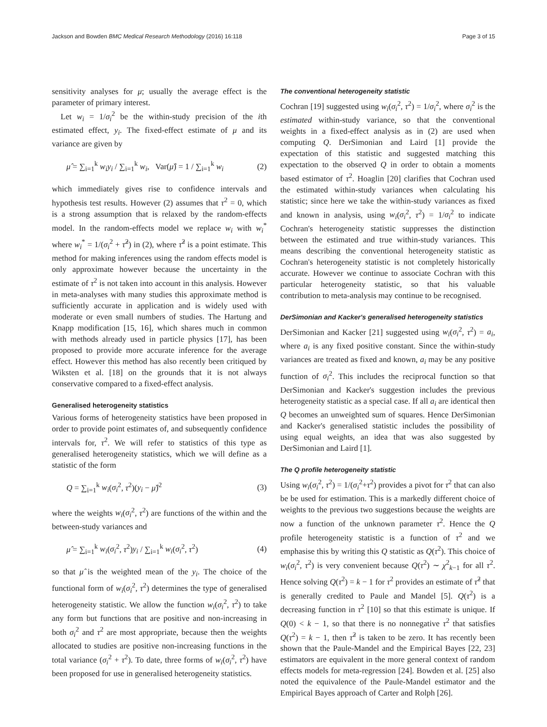Jackson and Bowden BMC Medical Research Methodology (2016) 16:118 Page 3 of 15
sensitivity analyses for μ; usually the average effect is the parameter of primary interest.
Let w<sub>i</sub> = 1/σ<sub>i</sub><sup>2</sup> be the within-study precision of the ith estimated effect, y<sub>i</sub>. The fixed-effect estimate of μ and its variance are given by
μ̂ = ∑<sub>i=1</sub><sup>k</sup> w<sub>i</sub>y<sub>i</sub> / ∑<sub>i=1</sub><sup>k</sup> w<sub>i</sub>, Var(μ̂) = 1 / ∑<sub>i=1</sub><sup>k</sup> w<sub>i</sub> (2)
which immediately gives rise to confidence intervals and hypothesis test results. However (2) assumes that τ<sup>2</sup> = 0, which is a strong assumption that is relaxed by the random-effects model. In the random-effects model we replace w<sub>i</sub> with w<sub>i</sub><sup>*</sup> where w<sub>i</sub><sup>*</sup> = 1/(σ<sub>i</sub><sup>2</sup> + τ̂<sup>2</sup>) in (2), where τ̂<sup>2</sup> is a point estimate. This method for making inferences using the random effects model is only approximate however because the uncertainty in the estimate of τ<sup>2</sup> is not taken into account in this analysis. However in meta-analyses with many studies this approximate method is sufficiently accurate in application and is widely used with moderate or even small numbers of studies. The Hartung and Knapp modification [15, 16], which shares much in common with methods already used in particle physics [17], has been proposed to provide more accurate inference for the average effect. However this method has also recently been critiqued by Wiksten et al. [18] on the grounds that it is not always conservative compared to a fixed-effect analysis.
Generalised heterogeneity statistics
Various forms of heterogeneity statistics have been proposed in order to provide point estimates of, and subsequently confidence intervals for, τ<sup>2</sup>. We will refer to statistics of this type as generalised heterogeneity statistics, which we will define as a statistic of the form
Q = ∑<sub>i=1</sub><sup>k</sup> w<sub>i</sub>(σ<sub>i</sub><sup>2</sup>, τ<sup>2</sup>)(y<sub>i</sub> − μ̂)<sup>2</sup> (3)
where the weights w<sub>i</sub>(σ<sub>i</sub><sup>2</sup>, τ<sup>2</sup>) are functions of the within and the between-study variances and
μ̂ = ∑<sub>i=1</sub><sup>k</sup> w<sub>i</sub>(σ<sub>i</sub><sup>2</sup>, τ<sup>2</sup>)y<sub>i</sub> / ∑<sub>i=1</sub><sup>k</sup> w<sub>i</sub>(σ<sub>i</sub><sup>2</sup>, τ<sup>2</sup>) (4)
so that μ̂ is the weighted mean of the y<sub>i</sub>. The choice of the functional form of w<sub>i</sub>(σ<sub>i</sub><sup>2</sup>, τ<sup>2</sup>) determines the type of generalised heterogeneity statistic. We allow the function w<sub>i</sub>(σ<sub>i</sub><sup>2</sup>, τ<sup>2</sup>) to take any form but functions that are positive and non-increasing in both σ<sub>i</sub><sup>2</sup> and τ<sup>2</sup> are most appropriate, because then the weights allocated to studies are positive non-increasing functions in the total variance (σ<sub>i</sub><sup>2</sup> + τ<sup>2</sup>). To date, three forms of w<sub>i</sub>(σ<sub>i</sub><sup>2</sup>, τ<sup>2</sup>) have been proposed for use in generalised heterogeneity statistics.
The conventional heterogeneity statistic
Cochran [19] suggested using w<sub>i</sub>(σ<sub>i</sub><sup>2</sup>, τ<sup>2</sup>) = 1/σ<sub>i</sub><sup>2</sup>, where σ<sub>i</sub><sup>2</sup> is the estimated within-study variance, so that the conventional weights in a fixed-effect analysis as in (2) are used when computing Q. DerSimonian and Laird [1] provide the expectation of this statistic and suggested matching this expectation to the observed Q in order to obtain a moments based estimator of τ<sup>2</sup>. Hoaglin [20] clarifies that Cochran used the estimated within-study variances when calculating his statistic; since here we take the within-study variances as fixed and known in analysis, using w<sub>i</sub>(σ<sub>i</sub><sup>2</sup>, τ<sup>2</sup>) = 1/σ<sub>i</sub><sup>2</sup> to indicate Cochran's heterogeneity statistic suppresses the distinction between the estimated and true within-study variances. This means describing the conventional heterogeneity statistic as Cochran's heterogeneity statistic is not completely historically accurate. However we continue to associate Cochran with this particular heterogeneity statistic, so that his valuable contribution to meta-analysis may continue to be recognised.
DerSimonian and Kacker's generalised heterogeneity statistics
DerSimonian and Kacker [21] suggested using w<sub>i</sub>(σ<sub>i</sub><sup>2</sup>, τ<sup>2</sup>) = a<sub>i</sub>, where a<sub>i</sub> is any fixed positive constant. Since the within-study variances are treated as fixed and known, a<sub>i</sub> may be any positive function of σ<sub>i</sub><sup>2</sup>. This includes the reciprocal function so that DerSimonian and Kacker's suggestion includes the previous heterogeneity statistic as a special case. If all a<sub>i</sub> are identical then Q becomes an unweighted sum of squares. Hence DerSimonian and Kacker's generalised statistic includes the possibility of using equal weights, an idea that was also suggested by DerSimonian and Laird [1].
The Q profile heterogeneity statistic
Using w<sub>i</sub>(σ<sub>i</sub><sup>2</sup>, τ<sup>2</sup>) = 1/(σ<sub>i</sub><sup>2</sup>+τ<sup>2</sup>) provides a pivot for τ<sup>2</sup> that can also be be used for estimation. This is a markedly different choice of weights to the previous two suggestions because the weights are now a function of the unknown parameter τ<sup>2</sup>. Hence the Q profile heterogeneity statistic is a function of τ<sup>2</sup> and we emphasise this by writing this Q statistic as Q(τ<sup>2</sup>). This choice of w<sub>i</sub>(σ<sub>i</sub><sup>2</sup>, τ<sup>2</sup>) is very convenient because Q(τ<sup>2</sup>) ∼ χ<sup>2</sup><sub>k−1</sub> for all τ<sup>2</sup>. Hence solving Q(τ<sup>2</sup>) = k − 1 for τ<sup>2</sup> provides an estimate of τ̂<sup>2</sup> that is generally credited to Paule and Mandel [5]. Q(τ<sup>2</sup>) is a decreasing function in τ<sup>2</sup> [10] so that this estimate is unique. If Q(0) < k − 1, so that there is no nonnegative τ<sup>2</sup> that satisfies Q(τ<sup>2</sup>) = k − 1, then τ̂<sup>2</sup> is taken to be zero. It has recently been shown that the Paule-Mandel and the Empirical Bayes [22, 23] estimators are equivalent in the more general context of random effects models for meta-regression [24]. Bowden et al. [25] also noted the equivalence of the Paule-Mandel estimator and the Empirical Bayes approach of Carter and Rolph [26].